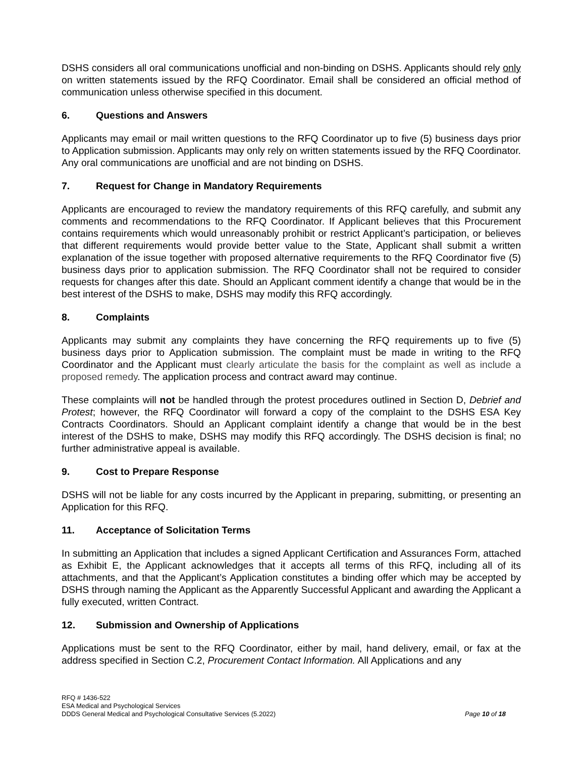DSHS considers all oral communications unofficial and non-binding on DSHS. Applicants should rely only on written statements issued by the RFQ Coordinator. Email shall be considered an official method of communication unless otherwise specified in this document.
6. Questions and Answers
Applicants may email or mail written questions to the RFQ Coordinator up to five (5) business days prior to Application submission. Applicants may only rely on written statements issued by the RFQ Coordinator. Any oral communications are unofficial and are not binding on DSHS.
7. Request for Change in Mandatory Requirements
Applicants are encouraged to review the mandatory requirements of this RFQ carefully, and submit any comments and recommendations to the RFQ Coordinator. If Applicant believes that this Procurement contains requirements which would unreasonably prohibit or restrict Applicant’s participation, or believes that different requirements would provide better value to the State, Applicant shall submit a written explanation of the issue together with proposed alternative requirements to the RFQ Coordinator five (5) business days prior to application submission. The RFQ Coordinator shall not be required to consider requests for changes after this date. Should an Applicant comment identify a change that would be in the best interest of the DSHS to make, DSHS may modify this RFQ accordingly.
8. Complaints
Applicants may submit any complaints they have concerning the RFQ requirements up to five (5) business days prior to Application submission. The complaint must be made in writing to the RFQ Coordinator and the Applicant must clearly articulate the basis for the complaint as well as include a proposed remedy. The application process and contract award may continue.
These complaints will not be handled through the protest procedures outlined in Section D, Debrief and Protest; however, the RFQ Coordinator will forward a copy of the complaint to the DSHS ESA Key Contracts Coordinators. Should an Applicant complaint identify a change that would be in the best interest of the DSHS to make, DSHS may modify this RFQ accordingly. The DSHS decision is final; no further administrative appeal is available.
9. Cost to Prepare Response
DSHS will not be liable for any costs incurred by the Applicant in preparing, submitting, or presenting an Application for this RFQ.
11. Acceptance of Solicitation Terms
In submitting an Application that includes a signed Applicant Certification and Assurances Form, attached as Exhibit E, the Applicant acknowledges that it accepts all terms of this RFQ, including all of its attachments, and that the Applicant’s Application constitutes a binding offer which may be accepted by DSHS through naming the Applicant as the Apparently Successful Applicant and awarding the Applicant a fully executed, written Contract.
12. Submission and Ownership of Applications
Applications must be sent to the RFQ Coordinator, either by mail, hand delivery, email, or fax at the address specified in Section C.2, Procurement Contact Information. All Applications and any
RFQ # 1436-522
ESA Medical and Psychological Services
DDDS General Medical and Psychological Consultative Services (5.2022) Page 10 of 18